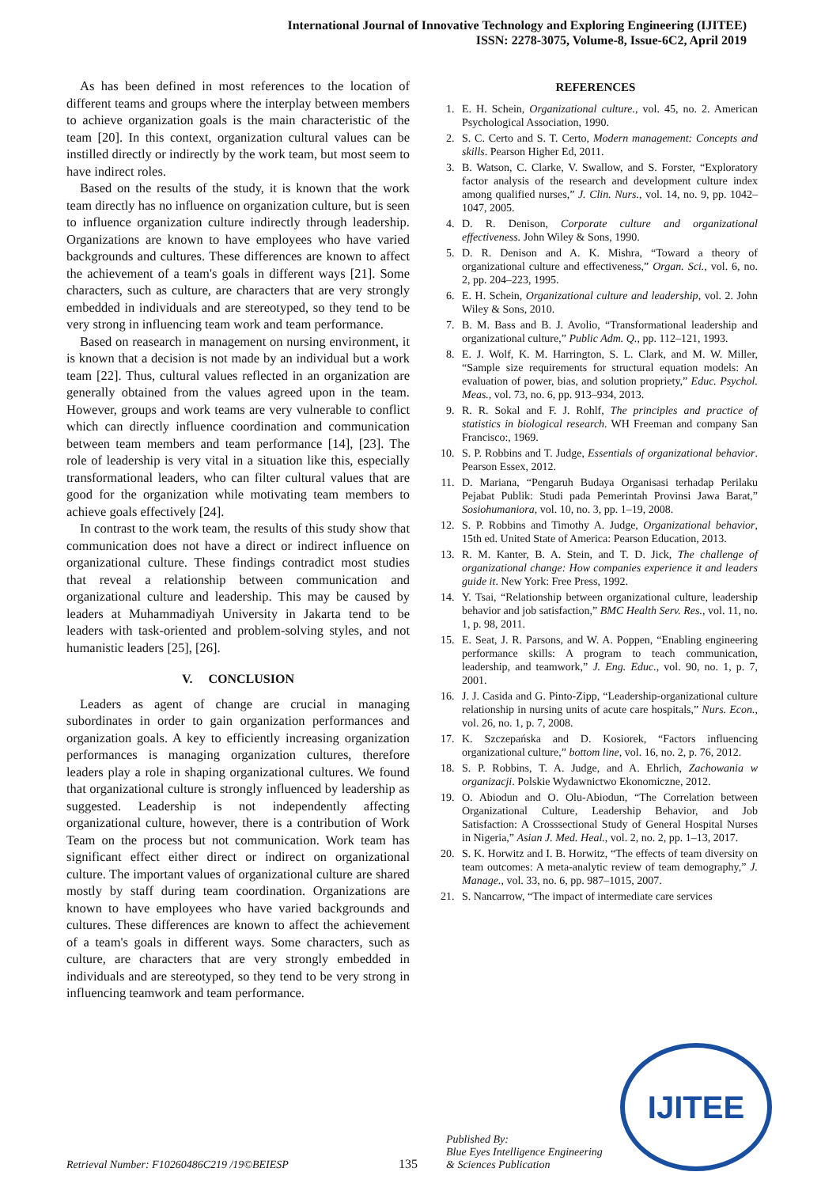International Journal of Innovative Technology and Exploring Engineering (IJITEE)
ISSN: 2278-3075, Volume-8, Issue-6C2, April 2019
As has been defined in most references to the location of different teams and groups where the interplay between members to achieve organization goals is the main characteristic of the team [20]. In this context, organization cultural values can be instilled directly or indirectly by the work team, but most seem to have indirect roles.
Based on the results of the study, it is known that the work team directly has no influence on organization culture, but is seen to influence organization culture indirectly through leadership. Organizations are known to have employees who have varied backgrounds and cultures. These differences are known to affect the achievement of a team's goals in different ways [21]. Some characters, such as culture, are characters that are very strongly embedded in individuals and are stereotyped, so they tend to be very strong in influencing team work and team performance.
Based on reasearch in management on nursing environment, it is known that a decision is not made by an individual but a work team [22]. Thus, cultural values reflected in an organization are generally obtained from the values agreed upon in the team. However, groups and work teams are very vulnerable to conflict which can directly influence coordination and communication between team members and team performance [14], [23]. The role of leadership is very vital in a situation like this, especially transformational leaders, who can filter cultural values that are good for the organization while motivating team members to achieve goals effectively [24].
In contrast to the work team, the results of this study show that communication does not have a direct or indirect influence on organizational culture. These findings contradict most studies that reveal a relationship between communication and organizational culture and leadership. This may be caused by leaders at Muhammadiyah University in Jakarta tend to be leaders with task-oriented and problem-solving styles, and not humanistic leaders [25], [26].
V. CONCLUSION
Leaders as agent of change are crucial in managing subordinates in order to gain organization performances and organization goals. A key to efficiently increasing organization performances is managing organization cultures, therefore leaders play a role in shaping organizational cultures. We found that organizational culture is strongly influenced by leadership as suggested. Leadership is not independently affecting organizational culture, however, there is a contribution of Work Team on the process but not communication. Work team has significant effect either direct or indirect on organizational culture. The important values of organizational culture are shared mostly by staff during team coordination. Organizations are known to have employees who have varied backgrounds and cultures. These differences are known to affect the achievement of a team's goals in different ways. Some characters, such as culture, are characters that are very strongly embedded in individuals and are stereotyped, so they tend to be very strong in influencing teamwork and team performance.
REFERENCES
1. E. H. Schein, Organizational culture., vol. 45, no. 2. American Psychological Association, 1990.
2. S. C. Certo and S. T. Certo, Modern management: Concepts and skills. Pearson Higher Ed, 2011.
3. B. Watson, C. Clarke, V. Swallow, and S. Forster, “Exploratory factor analysis of the research and development culture index among qualified nurses,” J. Clin. Nurs., vol. 14, no. 9, pp. 1042–1047, 2005.
4. D. R. Denison, Corporate culture and organizational effectiveness. John Wiley & Sons, 1990.
5. D. R. Denison and A. K. Mishra, “Toward a theory of organizational culture and effectiveness,” Organ. Sci., vol. 6, no. 2, pp. 204–223, 1995.
6. E. H. Schein, Organizational culture and leadership, vol. 2. John Wiley & Sons, 2010.
7. B. M. Bass and B. J. Avolio, “Transformational leadership and organizational culture,” Public Adm. Q., pp. 112–121, 1993.
8. E. J. Wolf, K. M. Harrington, S. L. Clark, and M. W. Miller, “Sample size requirements for structural equation models: An evaluation of power, bias, and solution propriety,” Educ. Psychol. Meas., vol. 73, no. 6, pp. 913–934, 2013.
9. R. R. Sokal and F. J. Rohlf, The principles and practice of statistics in biological research. WH Freeman and company San Francisco:, 1969.
10. S. P. Robbins and T. Judge, Essentials of organizational behavior. Pearson Essex, 2012.
11. D. Mariana, “Pengaruh Budaya Organisasi terhadap Perilaku Pejabat Publik: Studi pada Pemerintah Provinsi Jawa Barat,” Sosiohumaniora, vol. 10, no. 3, pp. 1–19, 2008.
12. S. P. Robbins and Timothy A. Judge, Organizational behavior, 15th ed. United State of America: Pearson Education, 2013.
13. R. M. Kanter, B. A. Stein, and T. D. Jick, The challenge of organizational change: How companies experience it and leaders guide it. New York: Free Press, 1992.
14. Y. Tsai, “Relationship between organizational culture, leadership behavior and job satisfaction,” BMC Health Serv. Res., vol. 11, no. 1, p. 98, 2011.
15. E. Seat, J. R. Parsons, and W. A. Poppen, “Enabling engineering performance skills: A program to teach communication, leadership, and teamwork,” J. Eng. Educ., vol. 90, no. 1, p. 7, 2001.
16. J. J. Casida and G. Pinto-Zipp, “Leadership-organizational culture relationship in nursing units of acute care hospitals,” Nurs. Econ., vol. 26, no. 1, p. 7, 2008.
17. K. Szczepańska and D. Kosiorek, “Factors influencing organizational culture,” bottom line, vol. 16, no. 2, p. 76, 2012.
18. S. P. Robbins, T. A. Judge, and A. Ehrlich, Zachowania w organizacji. Polskie Wydawnictwo Ekonomiczne, 2012.
19. O. Abiodun and O. Olu-Abiodun, “The Correlation between Organizational Culture, Leadership Behavior, and Job Satisfaction: A Crosssectional Study of General Hospital Nurses in Nigeria,” Asian J. Med. Heal., vol. 2, no. 2, pp. 1–13, 2017.
20. S. K. Horwitz and I. B. Horwitz, “The effects of team diversity on team outcomes: A meta-analytic review of team demography,” J. Manage., vol. 33, no. 6, pp. 987–1015, 2007.
21. S. Nancarrow, “The impact of intermediate care services
Retrieval Number: F10260486C219 /19©BEIESP
135
Published By:
Blue Eyes Intelligence Engineering
& Sciences Publication
IJITEE